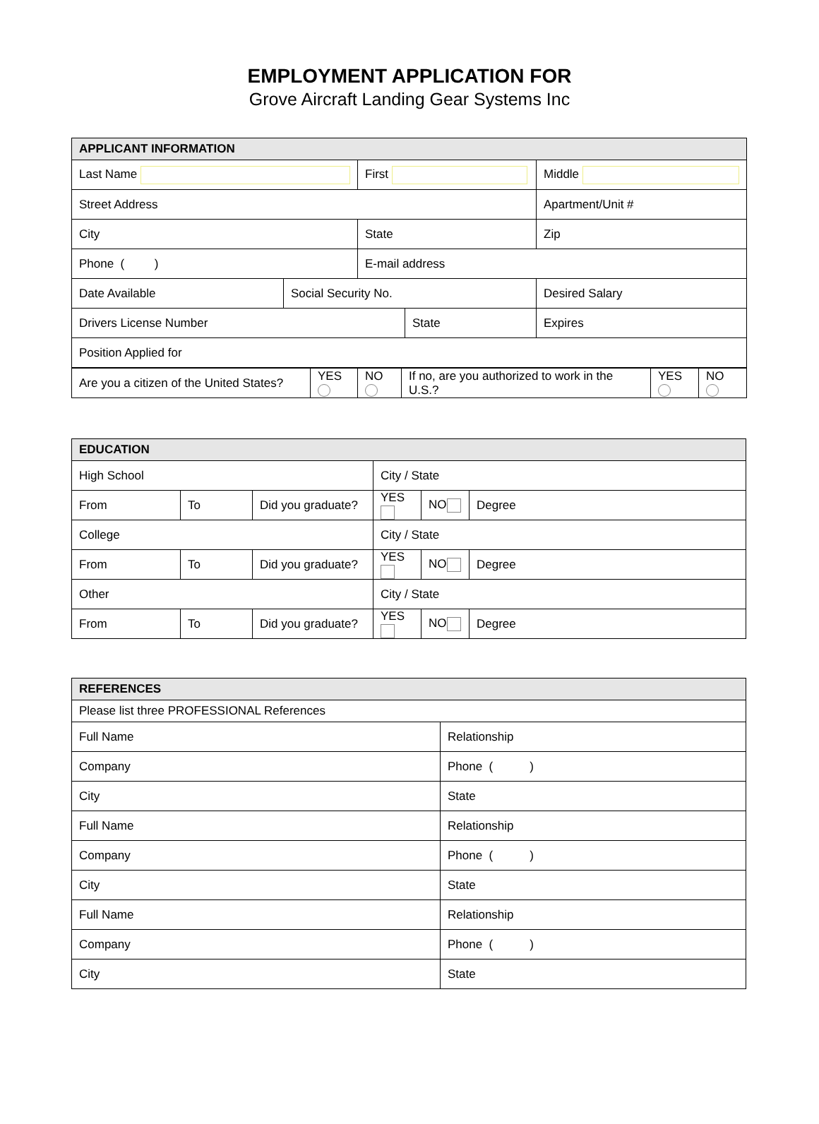EMPLOYMENT APPLICATION FOR
Grove Aircraft Landing Gear Systems Inc
| APPLICANT INFORMATION | | | | |
| --- | --- | --- | --- | --- |
| Last Name | | First | | Middle |
| Street Address | | | | Apartment/Unit # |
| City | | State | | Zip |
| Phone ( ) | | E-mail address | | |
| Date Available | Social Security No. | | | Desired Salary |
| Drivers License Number | | | State | Expires |
| Position Applied for | | | | |
| Are you a citizen of the United States? | YES | NO | If no, are you authorized to work in the U.S.? | YES | NO |
| EDUCATION | | | | | |
| --- | --- | --- | --- | --- | --- |
| High School | | | City / State | | |
| From | To | Did you graduate? | YES | NO | Degree |
| College | | | City / State | | |
| From | To | Did you graduate? | YES | NO | Degree |
| Other | | | City / State | | |
| From | To | Did you graduate? | YES | NO | Degree |
| REFERENCES | |
| --- | --- |
| Please list three PROFESSIONAL References | |
| Full Name | Relationship |
| Company | Phone ( ) |
| City | State |
| Full Name | Relationship |
| Company | Phone ( ) |
| City | State |
| Full Name | Relationship |
| Company | Phone ( ) |
| City | State |